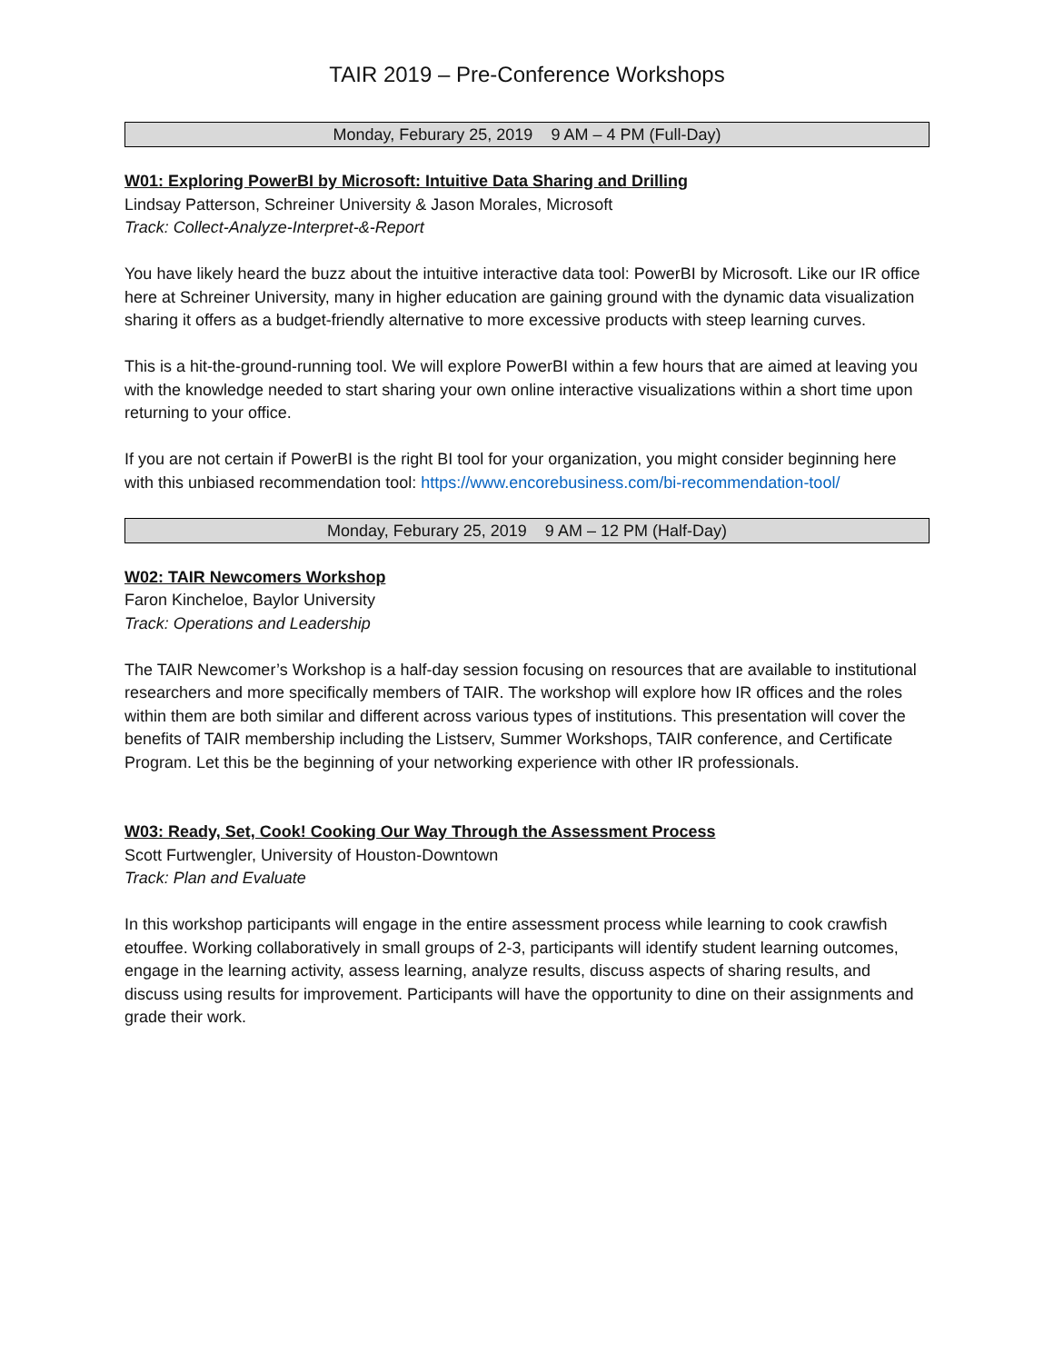TAIR 2019 – Pre-Conference Workshops
Monday, Feburary 25, 2019 9 AM – 4 PM (Full-Day)
W01: Exploring PowerBI by Microsoft: Intuitive Data Sharing and Drilling
Lindsay Patterson, Schreiner University & Jason Morales, Microsoft
Track: Collect-Analyze-Interpret-&-Report
You have likely heard the buzz about the intuitive interactive data tool: PowerBI by Microsoft. Like our IR office here at Schreiner University, many in higher education are gaining ground with the dynamic data visualization sharing it offers as a budget-friendly alternative to more excessive products with steep learning curves.
This is a hit-the-ground-running tool. We will explore PowerBI within a few hours that are aimed at leaving you with the knowledge needed to start sharing your own online interactive visualizations within a short time upon returning to your office.
If you are not certain if PowerBI is the right BI tool for your organization, you might consider beginning here with this unbiased recommendation tool: https://www.encorebusiness.com/bi-recommendation-tool/
Monday, Feburary 25, 2019 9 AM – 12 PM (Half-Day)
W02: TAIR Newcomers Workshop
Faron Kincheloe, Baylor University
Track: Operations and Leadership
The TAIR Newcomer’s Workshop is a half-day session focusing on resources that are available to institutional researchers and more specifically members of TAIR. The workshop will explore how IR offices and the roles within them are both similar and different across various types of institutions. This presentation will cover the benefits of TAIR membership including the Listserv, Summer Workshops, TAIR conference, and Certificate Program. Let this be the beginning of your networking experience with other IR professionals.
W03: Ready, Set, Cook! Cooking Our Way Through the Assessment Process
Scott Furtwengler, University of Houston-Downtown
Track: Plan and Evaluate
In this workshop participants will engage in the entire assessment process while learning to cook crawfish etouffee. Working collaboratively in small groups of 2-3, participants will identify student learning outcomes, engage in the learning activity, assess learning, analyze results, discuss aspects of sharing results, and discuss using results for improvement. Participants will have the opportunity to dine on their assignments and grade their work.